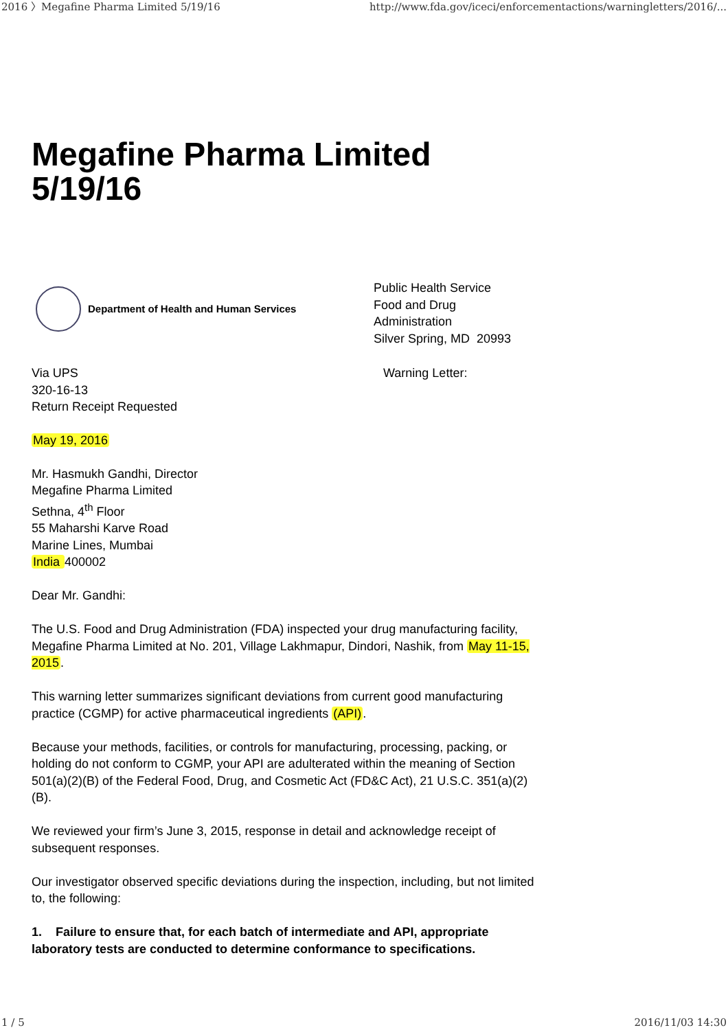2016 〉Megafine Pharma Limited 5/19/16 http://www.fda.gov/iceci/enforcementactions/warningletters/2016/...
Megafine Pharma Limited
5/19/16
Department of Health and Human Services
Public Health Service
Food and Drug
Administration
Silver Spring, MD 20993
Via UPS
320-16-13
Return Receipt Requested
Warning Letter:
May 19, 2016
Mr. Hasmukh Gandhi, Director
Megafine Pharma Limited
Sethna, 4<sup>th</sup> Floor
55 Maharshi Karve Road
Marine Lines, Mumbai
India 400002
Dear Mr. Gandhi:
The U.S. Food and Drug Administration (FDA) inspected your drug manufacturing facility, Megafine Pharma Limited at No. 201, Village Lakhmapur, Dindori, Nashik, from May 11-15, 2015.
This warning letter summarizes significant deviations from current good manufacturing practice (CGMP) for active pharmaceutical ingredients (API).
Because your methods, facilities, or controls for manufacturing, processing, packing, or holding do not conform to CGMP, your API are adulterated within the meaning of Section 501(a)(2)(B) of the Federal Food, Drug, and Cosmetic Act (FD&C Act), 21 U.S.C. 351(a)(2)(B).
We reviewed your firm’s June 3, 2015, response in detail and acknowledge receipt of subsequent responses.
Our investigator observed specific deviations during the inspection, including, but not limited to, the following:
1. Failure to ensure that, for each batch of intermediate and API, appropriate laboratory tests are conducted to determine conformance to specifications.
1 / 5 2016/11/03 14:30